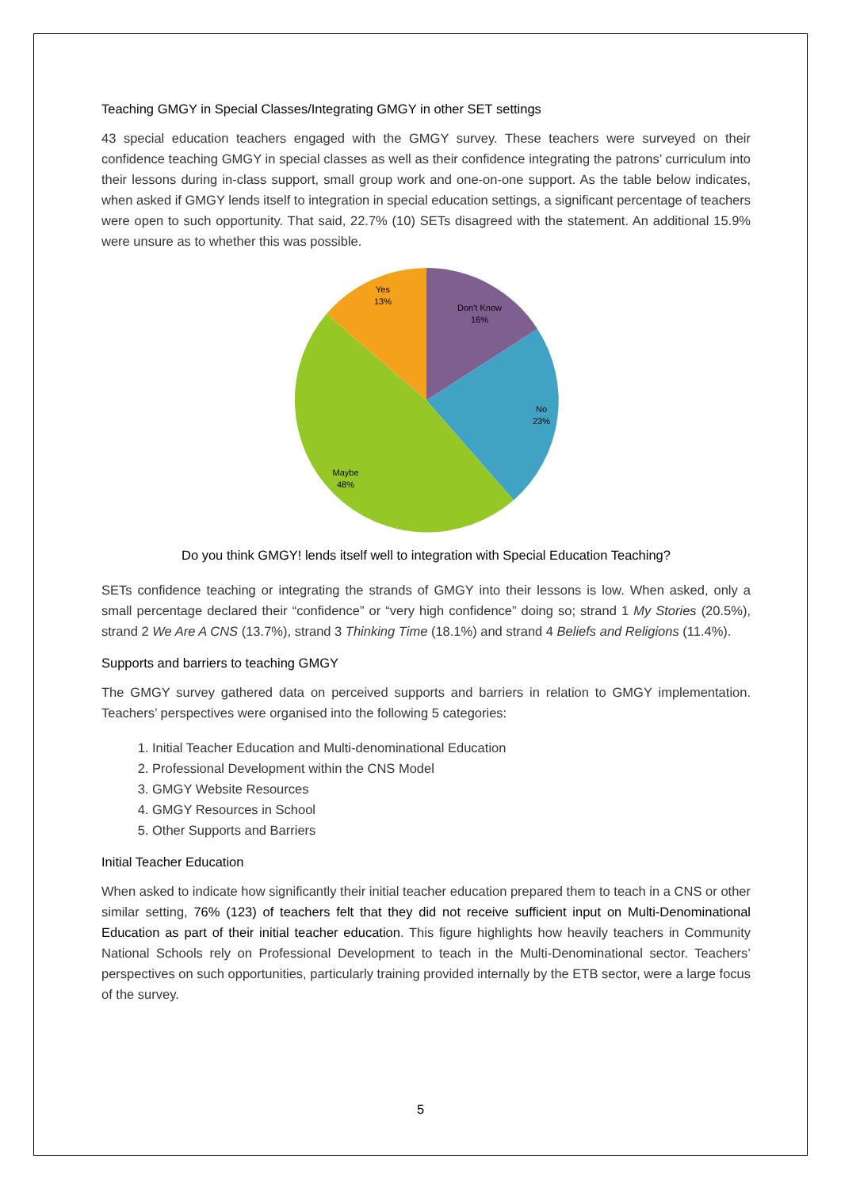Teaching GMGY in Special Classes/Integrating GMGY in other SET settings
43 special education teachers engaged with the GMGY survey. These teachers were surveyed on their confidence teaching GMGY in special classes as well as their confidence integrating the patrons’ curriculum into their lessons during in-class support, small group work and one-on-one support. As the table below indicates, when asked if GMGY lends itself to integration in special education settings, a significant percentage of teachers were open to such opportunity. That said, 22.7% (10) SETs disagreed with the statement. An additional 15.9% were unsure as to whether this was possible.
Don't Know
16%
No
23%
Maybe
48%
Yes
13%
Do you think GMGY! lends itself well to integration with Special Education Teaching?
SETs confidence teaching or integrating the strands of GMGY into their lessons is low. When asked, only a small percentage declared their “confidence” or “very high confidence” doing so; strand 1 My Stories (20.5%), strand 2 We Are A CNS (13.7%), strand 3 Thinking Time (18.1%) and strand 4 Beliefs and Religions (11.4%).
Supports and barriers to teaching GMGY
The GMGY survey gathered data on perceived supports and barriers in relation to GMGY implementation. Teachers’ perspectives were organised into the following 5 categories:
1. Initial Teacher Education and Multi-denominational Education
2. Professional Development within the CNS Model
3. GMGY Website Resources
4. GMGY Resources in School
5. Other Supports and Barriers
Initial Teacher Education
When asked to indicate how significantly their initial teacher education prepared them to teach in a CNS or other similar setting, 76% (123) of teachers felt that they did not receive sufficient input on Multi-Denominational Education as part of their initial teacher education. This figure highlights how heavily teachers in Community National Schools rely on Professional Development to teach in the Multi-Denominational sector. Teachers’ perspectives on such opportunities, particularly training provided internally by the ETB sector, were a large focus of the survey.
5